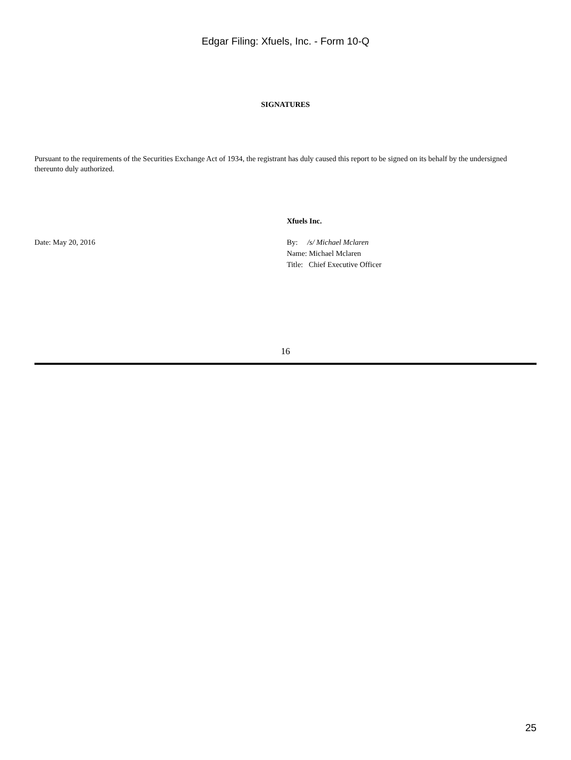Edgar Filing: Xfuels, Inc. - Form 10-Q
SIGNATURES
Pursuant to the requirements of the Securities Exchange Act of 1934, the registrant has duly caused this report to be signed on its behalf by the undersigned thereunto duly authorized.
Xfuels Inc.
Date: May 20, 2016 By: /s/ Michael Mclaren
Name: Michael Mclaren
Title: Chief Executive Officer
16
25